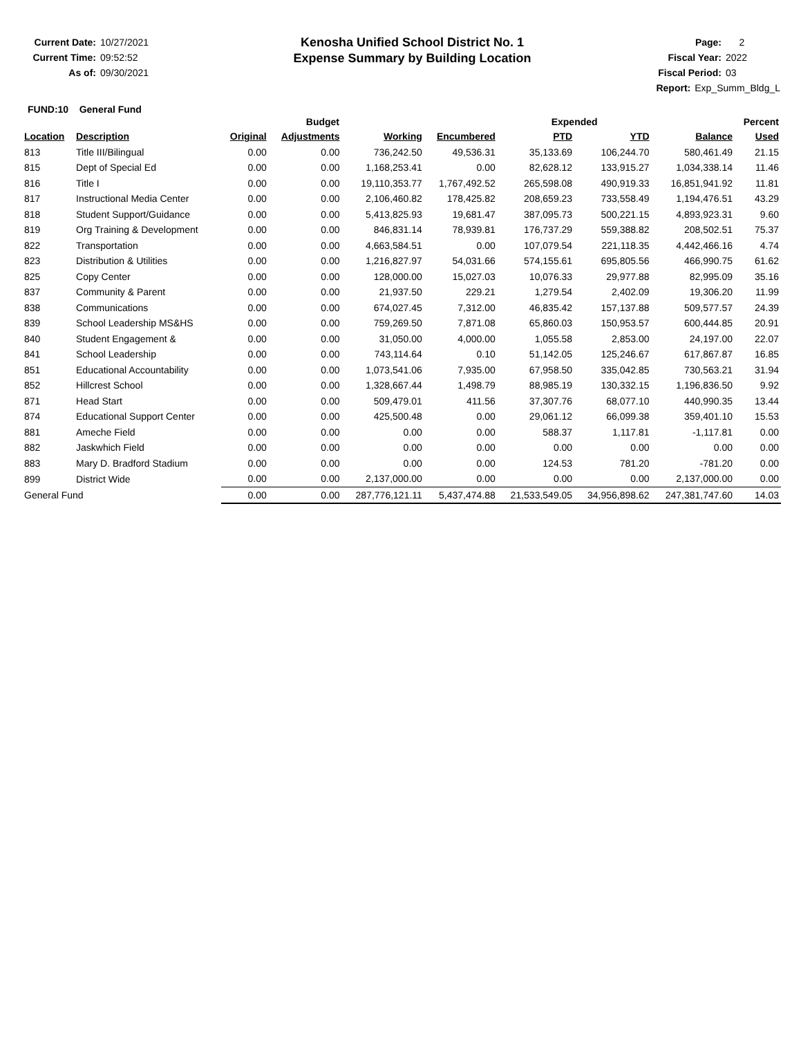Current Date: 10/27/2021
Current Time: 09:52:52
As of: 09/30/2021
Kenosha Unified School District No. 1
Expense Summary by Building Location
Page: 2
Fiscal Year: 2022
Fiscal Period: 03
Report: Exp_Summ_Bldg_L
FUND:10 General Fund
| | | Budget | | | | Expended | | | Percent |
| --- | --- | --- | --- | --- | --- | --- | --- | --- | --- |
| Location | Description | Original | Adjustments | Working | Encumbered | PTD | YTD | Balance | Used |
| 813 | Title III/Bilingual | 0.00 | 0.00 | 736,242.50 | 49,536.31 | 35,133.69 | 106,244.70 | 580,461.49 | 21.15 |
| 815 | Dept of Special Ed | 0.00 | 0.00 | 1,168,253.41 | 0.00 | 82,628.12 | 133,915.27 | 1,034,338.14 | 11.46 |
| 816 | Title I | 0.00 | 0.00 | 19,110,353.77 | 1,767,492.52 | 265,598.08 | 490,919.33 | 16,851,941.92 | 11.81 |
| 817 | Instructional Media Center | 0.00 | 0.00 | 2,106,460.82 | 178,425.82 | 208,659.23 | 733,558.49 | 1,194,476.51 | 43.29 |
| 818 | Student Support/Guidance | 0.00 | 0.00 | 5,413,825.93 | 19,681.47 | 387,095.73 | 500,221.15 | 4,893,923.31 | 9.60 |
| 819 | Org Training & Development | 0.00 | 0.00 | 846,831.14 | 78,939.81 | 176,737.29 | 559,388.82 | 208,502.51 | 75.37 |
| 822 | Transportation | 0.00 | 0.00 | 4,663,584.51 | 0.00 | 107,079.54 | 221,118.35 | 4,442,466.16 | 4.74 |
| 823 | Distribution & Utilities | 0.00 | 0.00 | 1,216,827.97 | 54,031.66 | 574,155.61 | 695,805.56 | 466,990.75 | 61.62 |
| 825 | Copy Center | 0.00 | 0.00 | 128,000.00 | 15,027.03 | 10,076.33 | 29,977.88 | 82,995.09 | 35.16 |
| 837 | Community & Parent | 0.00 | 0.00 | 21,937.50 | 229.21 | 1,279.54 | 2,402.09 | 19,306.20 | 11.99 |
| 838 | Communications | 0.00 | 0.00 | 674,027.45 | 7,312.00 | 46,835.42 | 157,137.88 | 509,577.57 | 24.39 |
| 839 | School Leadership MS&HS | 0.00 | 0.00 | 759,269.50 | 7,871.08 | 65,860.03 | 150,953.57 | 600,444.85 | 20.91 |
| 840 | Student Engagement & | 0.00 | 0.00 | 31,050.00 | 4,000.00 | 1,055.58 | 2,853.00 | 24,197.00 | 22.07 |
| 841 | School Leadership | 0.00 | 0.00 | 743,114.64 | 0.10 | 51,142.05 | 125,246.67 | 617,867.87 | 16.85 |
| 851 | Educational Accountability | 0.00 | 0.00 | 1,073,541.06 | 7,935.00 | 67,958.50 | 335,042.85 | 730,563.21 | 31.94 |
| 852 | Hillcrest School | 0.00 | 0.00 | 1,328,667.44 | 1,498.79 | 88,985.19 | 130,332.15 | 1,196,836.50 | 9.92 |
| 871 | Head Start | 0.00 | 0.00 | 509,479.01 | 411.56 | 37,307.76 | 68,077.10 | 440,990.35 | 13.44 |
| 874 | Educational Support Center | 0.00 | 0.00 | 425,500.48 | 0.00 | 29,061.12 | 66,099.38 | 359,401.10 | 15.53 |
| 881 | Ameche Field | 0.00 | 0.00 | 0.00 | 0.00 | 588.37 | 1,117.81 | -1,117.81 | 0.00 |
| 882 | Jaskwhich Field | 0.00 | 0.00 | 0.00 | 0.00 | 0.00 | 0.00 | 0.00 | 0.00 |
| 883 | Mary D. Bradford Stadium | 0.00 | 0.00 | 0.00 | 0.00 | 124.53 | 781.20 | -781.20 | 0.00 |
| 899 | District Wide | 0.00 | 0.00 | 2,137,000.00 | 0.00 | 0.00 | 0.00 | 2,137,000.00 | 0.00 |
| General Fund | | 0.00 | 0.00 | 287,776,121.11 | 5,437,474.88 | 21,533,549.05 | 34,956,898.62 | 247,381,747.60 | 14.03 |